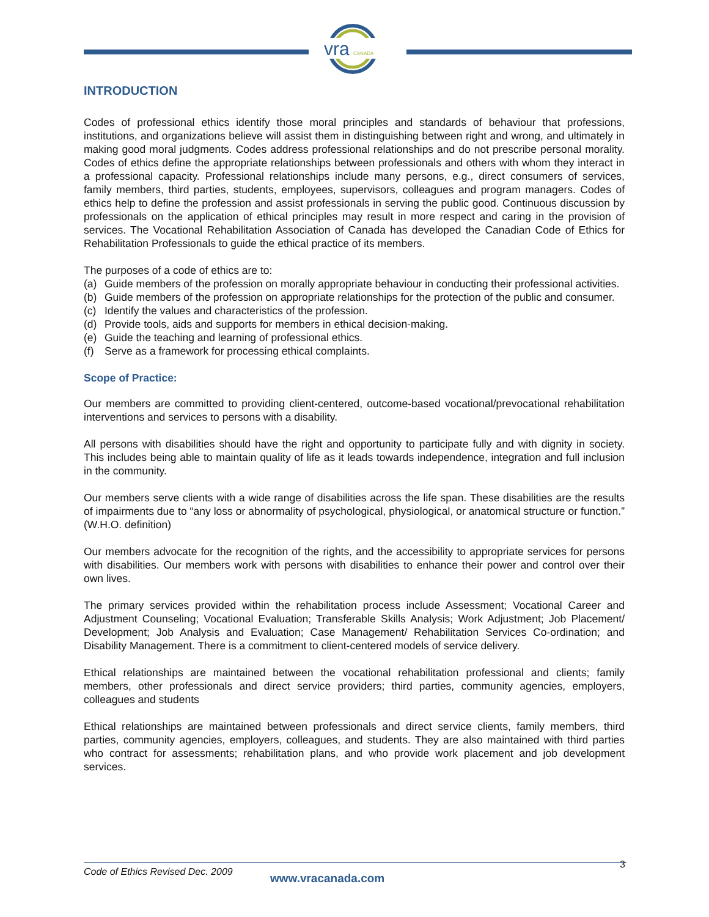vra
CANADA
INTRODUCTION
Codes of professional ethics identify those moral principles and standards of behaviour that professions, institutions, and organizations believe will assist them in distinguishing between right and wrong, and ultimately in making good moral judgments. Codes address professional relationships and do not prescribe personal morality. Codes of ethics define the appropriate relationships between professionals and others with whom they interact in a professional capacity. Professional relationships include many persons, e.g., direct consumers of services, family members, third parties, students, employees, supervisors, colleagues and program managers. Codes of ethics help to define the profession and assist professionals in serving the public good. Continuous discussion by professionals on the application of ethical principles may result in more respect and caring in the provision of services. The Vocational Rehabilitation Association of Canada has developed the Canadian Code of Ethics for Rehabilitation Professionals to guide the ethical practice of its members.
The purposes of a code of ethics are to:
(a) Guide members of the profession on morally appropriate behaviour in conducting their professional activities.
(b) Guide members of the profession on appropriate relationships for the protection of the public and consumer.
(c) Identify the values and characteristics of the profession.
(d) Provide tools, aids and supports for members in ethical decision-making.
(e) Guide the teaching and learning of professional ethics.
(f) Serve as a framework for processing ethical complaints.
Scope of Practice:
Our members are committed to providing client-centered, outcome-based vocational/prevocational rehabilitation interventions and services to persons with a disability.
All persons with disabilities should have the right and opportunity to participate fully and with dignity in society. This includes being able to maintain quality of life as it leads towards independence, integration and full inclusion in the community.
Our members serve clients with a wide range of disabilities across the life span. These disabilities are the results of impairments due to “any loss or abnormality of psychological, physiological, or anatomical structure or function.” (W.H.O. definition)
Our members advocate for the recognition of the rights, and the accessibility to appropriate services for persons with disabilities. Our members work with persons with disabilities to enhance their power and control over their own lives.
The primary services provided within the rehabilitation process include Assessment; Vocational Career and Adjustment Counseling; Vocational Evaluation; Transferable Skills Analysis; Work Adjustment; Job Placement/ Development; Job Analysis and Evaluation; Case Management/ Rehabilitation Services Co-ordination; and Disability Management. There is a commitment to client-centered models of service delivery.
Ethical relationships are maintained between the vocational rehabilitation professional and clients; family members, other professionals and direct service providers; third parties, community agencies, employers, colleagues and students
Ethical relationships are maintained between professionals and direct service clients, family members, third parties, community agencies, employers, colleagues, and students. They are also maintained with third parties who contract for assessments; rehabilitation plans, and who provide work placement and job development services.
Code of Ethics Revised Dec. 2009
www.vracanada.com
3